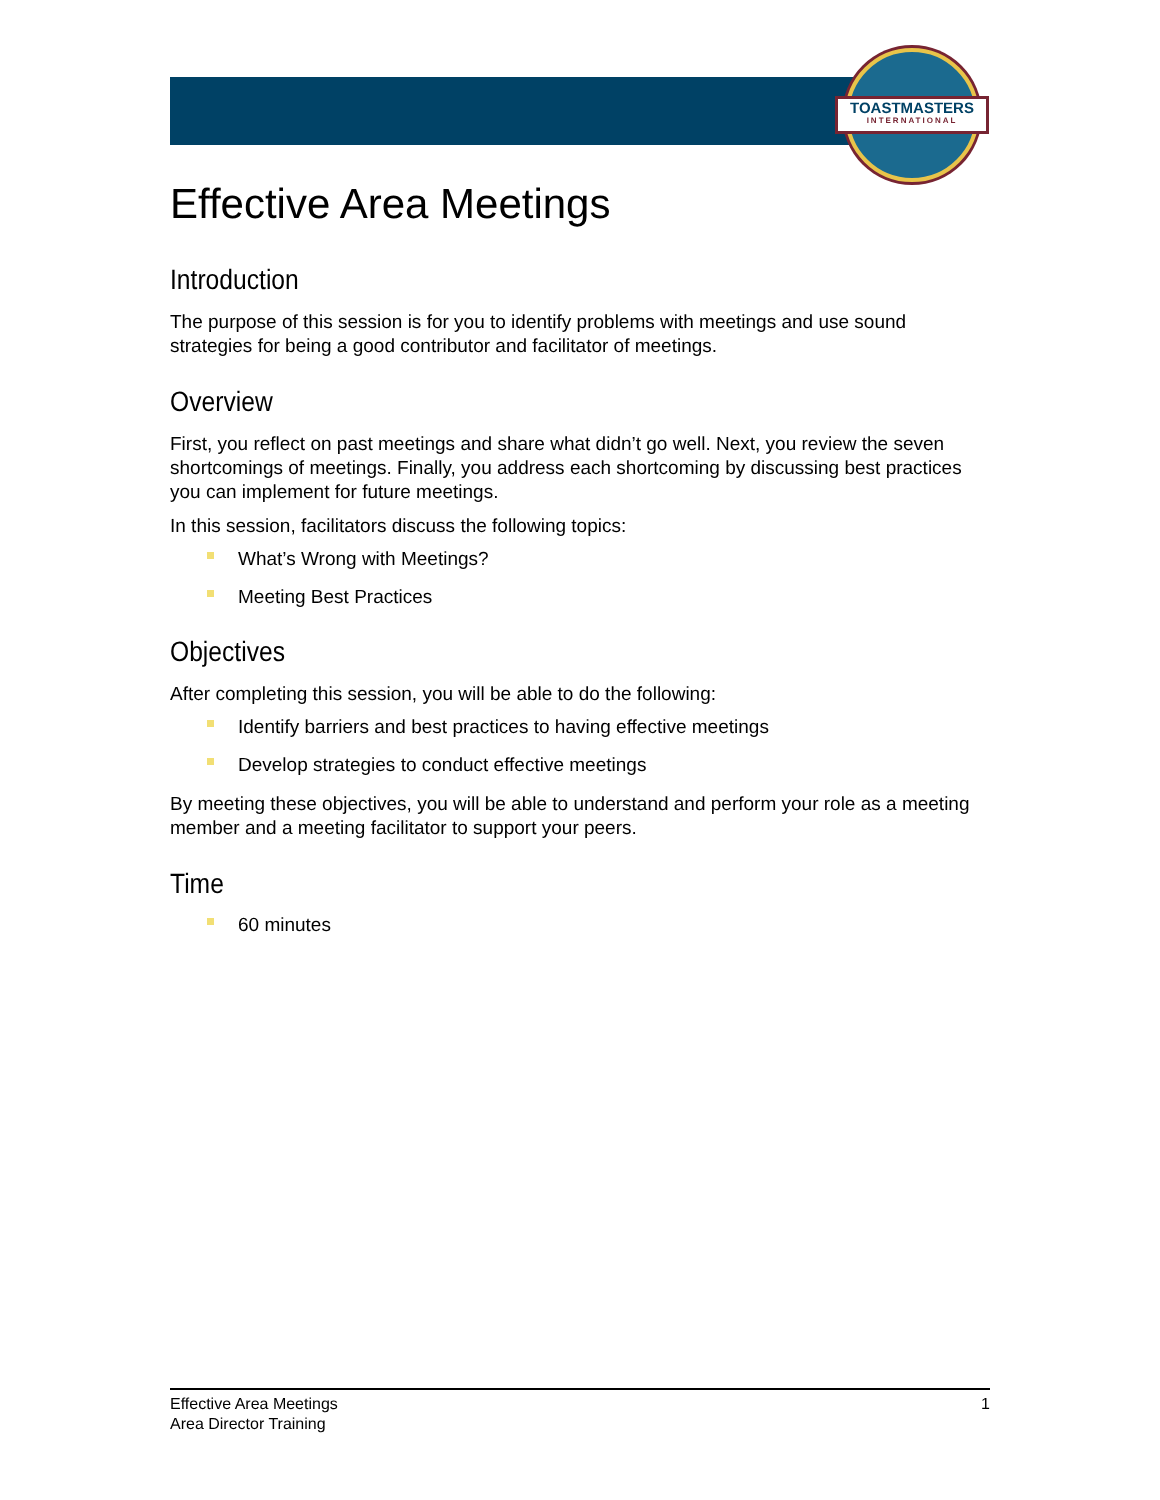TOASTMASTERS
INTERNATIONAL
Effective Area Meetings
Introduction
The purpose of this session is for you to identify problems with meetings and use sound strategies for being a good contributor and facilitator of meetings.
Overview
First, you reflect on past meetings and share what didn’t go well. Next, you review the seven shortcomings of meetings. Finally, you address each shortcoming by discussing best practices you can implement for future meetings.
In this session, facilitators discuss the following topics:
What’s Wrong with Meetings?
Meeting Best Practices
Objectives
After completing this session, you will be able to do the following:
Identify barriers and best practices to having effective meetings
Develop strategies to conduct effective meetings
By meeting these objectives, you will be able to understand and perform your role as a meeting member and a meeting facilitator to support your peers.
Time
60 minutes
Effective Area Meetings
Area Director Training
1